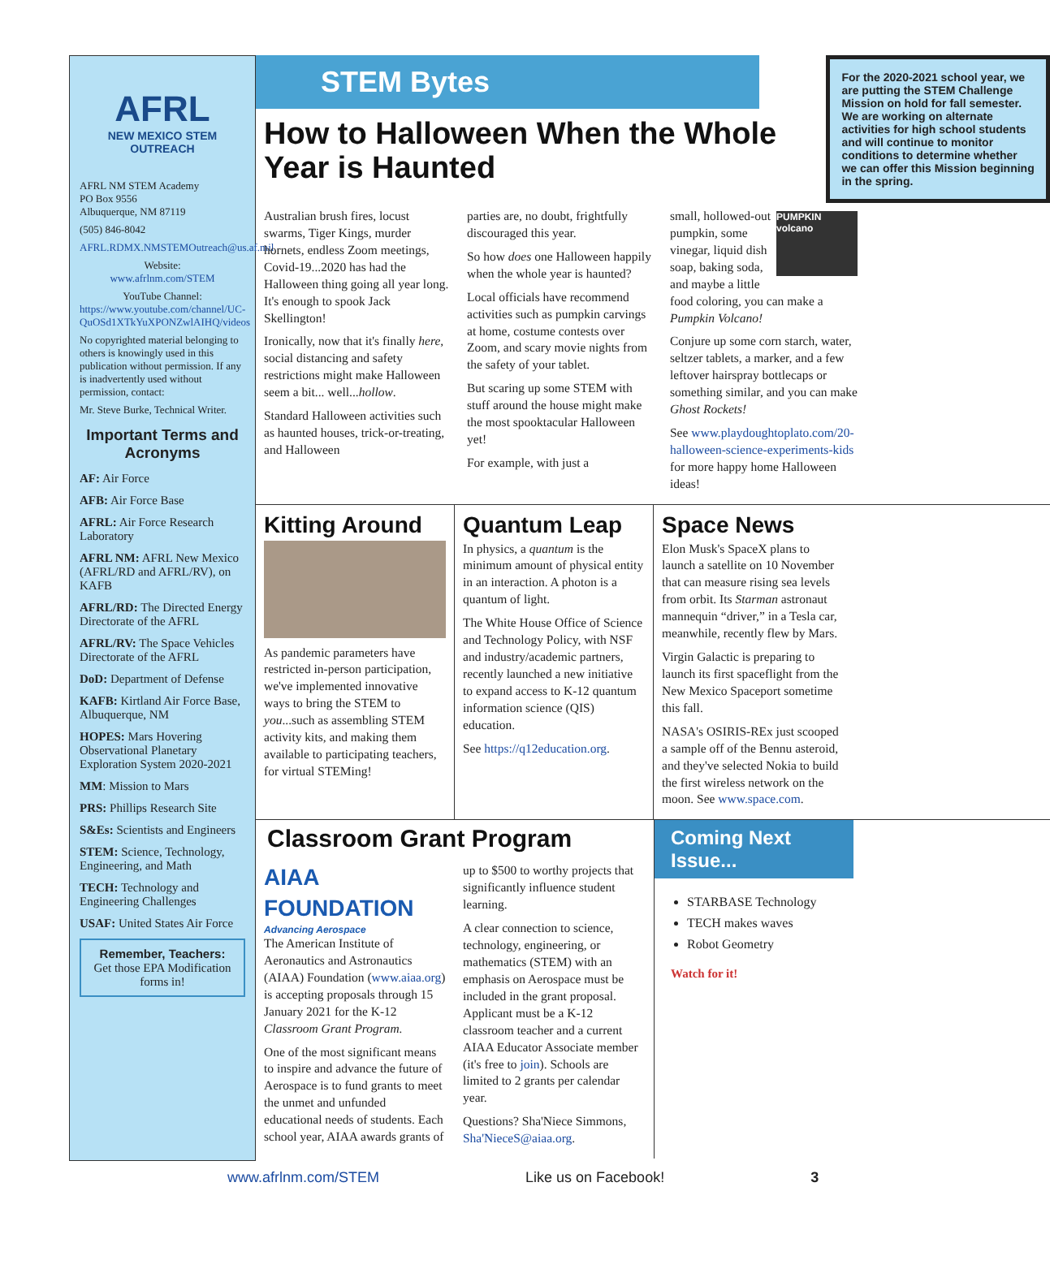AFRL
NEW MEXICO STEM OUTREACH
AFRL NM STEM Academy
PO Box 9556
Albuquerque, NM 87119
(505) 846-8042
AFRL.RDMX.NMSTEMOutreach@us.af.mil
Website:
www.afrlnm.com/STEM
YouTube Channel:
https://www.youtube.com/channel/UC-QuOSd1XTkYuXPONZwlAIHQ/videos
No copyrighted material belonging to others is knowingly used in this publication without permission. If any is inadvertently used without permission, contact:
Mr. Steve Burke, Technical Writer.
Important Terms and Acronyms
AF: Air Force
AFB: Air Force Base
AFRL: Air Force Research Laboratory
AFRL NM: AFRL New Mexico (AFRL/RD and AFRL/RV), on KAFB
AFRL/RD: The Directed Energy Directorate of the AFRL
AFRL/RV: The Space Vehicles Directorate of the AFRL
DoD: Department of Defense
KAFB: Kirtland Air Force Base, Albuquerque, NM
HOPES: Mars Hovering Observational Planetary Exploration System 2020-2021
MM: Mission to Mars
PRS: Phillips Research Site
S&Es: Scientists and Engineers
STEM: Science, Technology, Engineering, and Math
TECH: Technology and Engineering Challenges
USAF: United States Air Force
Remember, Teachers:
Get those EPA Modification forms in!
STEM Bytes
How to Halloween When the Whole Year is Haunted
For the 2020-2021 school year, we are putting the STEM Challenge Mission on hold for fall semester. We are working on alternate activities for high school students and will continue to monitor conditions to determine whether we can offer this Mission beginning in the spring.
Australian brush fires, locust swarms, Tiger Kings, murder hornets, endless Zoom meetings, Covid-19...2020 has had the Halloween thing going all year long. It's enough to spook Jack Skellington!
Ironically, now that it's finally here, social distancing and safety restrictions might make Halloween seem a bit... well...hollow.
Standard Halloween activities such as haunted houses, trick-or-treating, and Halloween
parties are, no doubt, frightfully discouraged this year.
So how does one Halloween happily when the whole year is haunted?
Local officials have recommend activities such as pumpkin carvings at home, costume contests over Zoom, and scary movie nights from the safety of your tablet.
But scaring up some STEM with stuff around the house might make the most spooktacular Halloween yet!
For example, with just a
PUMPKIN volcano small, hollowed-out pumpkin, some vinegar, liquid dish soap, baking soda, and maybe a little food coloring, you can make a Pumpkin Volcano!
Conjure up some corn starch, water, seltzer tablets, a marker, and a few leftover hairspray bottlecaps or something similar, and you can make Ghost Rockets!
See www.playdoughtoplato.com/20-halloween-science-experiments-kids for more happy home Halloween ideas!
Kitting Around
As pandemic parameters have restricted in-person participation, we've implemented innovative ways to bring the STEM to you...such as assembling STEM activity kits, and making them available to participating teachers, for virtual STEMing!
Quantum Leap
In physics, a quantum is the minimum amount of physical entity in an interaction. A photon is a quantum of light.
The White House Office of Science and Technology Policy, with NSF and industry/academic partners, recently launched a new initiative to expand access to K-12 quantum information science (QIS) education.
See https://q12education.org.
Space News
Elon Musk's SpaceX plans to launch a satellite on 10 November that can measure rising sea levels from orbit. Its Starman astronaut mannequin “driver,” in a Tesla car, meanwhile, recently flew by Mars.
Virgin Galactic is preparing to launch its first spaceflight from the New Mexico Spaceport sometime this fall.
NASA's OSIRIS-REx just scooped a sample off of the Bennu asteroid, and they've selected Nokia to build the first wireless network on the moon. See www.space.com.
Classroom Grant Program
AIAA FOUNDATION
Advancing Aerospace
The American Institute of Aeronautics and Astronautics (AIAA) Foundation (www.aiaa.org) is accepting proposals through 15 January 2021 for the K-12 Classroom Grant Program.
One of the most significant means to inspire and advance the future of Aerospace is to fund grants to meet the unmet and unfunded educational needs of students. Each school year, AIAA awards grants of
up to $500 to worthy projects that significantly influence student learning.
A clear connection to science, technology, engineering, or mathematics (STEM) with an emphasis on Aerospace must be included in the grant proposal. Applicant must be a K-12 classroom teacher and a current AIAA Educator Associate member (it's free to join). Schools are limited to 2 grants per calendar year.
Questions? Sha'Niece Simmons, Sha'NieceS@aiaa.org.
Coming Next Issue...
STARBASE Technology
TECH makes waves
Robot Geometry
Watch for it!
www.afrlnm.com/STEM Like us on Facebook! 3